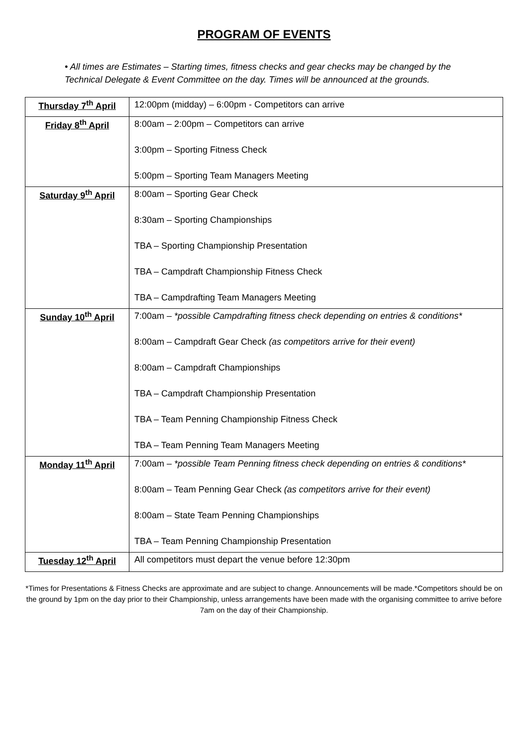PROGRAM OF EVENTS
• All times are Estimates – Starting times, fitness checks and gear checks may be changed by the Technical Delegate & Event Committee on the day. Times will be announced at the grounds.
| Thursday 7<sup>th</sup> April | 12:00pm (midday) – 6:00pm - Competitors can arrive |
| Friday 8<sup>th</sup> April | 8:00am – 2:00pm – Competitors can arrive 3:00pm – Sporting Fitness Check 5:00pm – Sporting Team Managers Meeting |
| Saturday 9<sup>th</sup> April | 8:00am – Sporting Gear Check 8:30am – Sporting Championships TBA – Sporting Championship Presentation TBA – Campdraft Championship Fitness Check TBA – Campdrafting Team Managers Meeting |
| Sunday 10<sup>th</sup> April | 7:00am – *possible Campdrafting fitness check depending on entries & conditions* 8:00am – Campdraft Gear Check (as competitors arrive for their event) 8:00am – Campdraft Championships TBA – Campdraft Championship Presentation TBA – Team Penning Championship Fitness Check TBA – Team Penning Team Managers Meeting |
| Monday 11<sup>th</sup> April | 7:00am – *possible Team Penning fitness check depending on entries & conditions* 8:00am – Team Penning Gear Check (as competitors arrive for their event) 8:00am – State Team Penning Championships TBA – Team Penning Championship Presentation |
| Tuesday 12<sup>th</sup> April | All competitors must depart the venue before 12:30pm |
*Times for Presentations & Fitness Checks are approximate and are subject to change. Announcements will be made.*Competitors should be on the ground by 1pm on the day prior to their Championship, unless arrangements have been made with the organising committee to arrive before 7am on the day of their Championship.